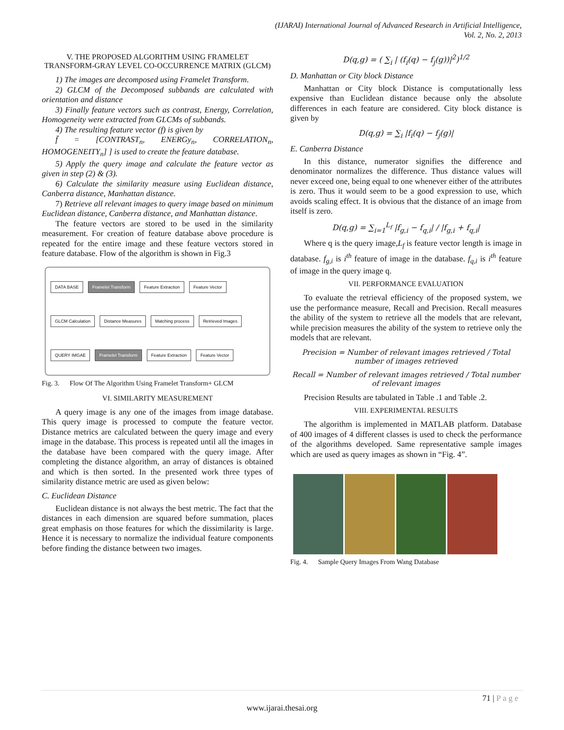(IJARAI) International Journal of Advanced Research in Artificial Intelligence,
Vol. 2, No. 2, 2013
V. THE PROPOSED ALGORITHM USING FRAMELET TRANSFORM-GRAY LEVEL CO-OCCURRENCE MATRIX (GLCM)
1) The images are decomposed using Framelet Transform.
2) GLCM of the Decomposed subbands are calculated with orientation and distance
3) Finally feature vectors such as contrast, Energy, Correlation, Homogeneity were extracted from GLCMs of subbands.
4) The resulting feature vector (f) is given by
f̄ = [CONTRAST<sub>n</sub>, ENERGy<sub>n</sub>, CORRELATION<sub>n</sub>, HOMOGENEITY<sub>n</sub>] ] is used to create the feature database.
5) Apply the query image and calculate the feature vector as given in step (2) & (3).
6) Calculate the similarity measure using Euclidean distance, Canberra distance, Manhattan distance.
7) Retrieve all relevant images to query image based on minimum Euclidean distance, Canberra distance, and Manhattan distance.
The feature vectors are stored to be used in the similarity measurement. For creation of feature database above procedure is repeated for the entire image and these feature vectors stored in feature database. Flow of the algorithm is shown in Fig.3
DATA BASE Framelet Transform Feature Extraction Feature Vector GLCM Calculation Distance Measures Matching process Retrieved Images QUERY IMGAE Framelet Transform Feature Extraction Feature Vector
Fig. 3. Flow Of The Algorithm Using Framelet Transform+ GLCM
VI. SIMILARITY MEASUREMENT
A query image is any one of the images from image database. This query image is processed to compute the feature vector. Distance metrics are calculated between the query image and every image in the database. This process is repeated until all the images in the database have been compared with the query image. After completing the distance algorithm, an array of distances is obtained and which is then sorted. In the presented work three types of similarity distance metric are used as given below:
C. Euclidean Distance
Euclidean distance is not always the best metric. The fact that the distances in each dimension are squared before summation, places great emphasis on those features for which the dissimilarity is large. Hence it is necessary to normalize the individual feature components before finding the distance between two images.
D(q,g) = ( ∑<sub>i</sub> | (f<sub>i</sub>(q) − f<sub>j</sub>(g))|<sup>2</sup>)<sup>1/2</sup>
D. Manhattan or City block Distance
Manhattan or City block Distance is computationally less expensive than Euclidean distance because only the absolute differences in each feature are considered. City block distance is given by
D(q,g) = ∑<sub>i</sub> |f<sub>i</sub>(q) − f<sub>j</sub>(g)|
E. Canberra Distance
In this distance, numerator signifies the difference and denominator normalizes the difference. Thus distance values will never exceed one, being equal to one whenever either of the attributes is zero. Thus it would seem to be a good expression to use, which avoids scaling effect. It is obvious that the distance of an image from itself is zero.
D(q,g) = ∑<sub>i=1</sub><sup>L<sub>f</sub></sup> |f<sub>g,i</sub> − f<sub>q,i</sub>| / |f<sub>g,i</sub> + f<sub>q,i</sub>|
Where q is the query image,L<sub>f</sub> is feature vector length is image in database. f<sub>g,i</sub> is i<sup>th</sup> feature of image in the database. f<sub>q,i</sub> is i<sup>th</sup> feature of image in the query image q.
VII. PERFORMANCE EVALUATION
To evaluate the retrieval efficiency of the proposed system, we use the performance measure, Recall and Precision. Recall measures the ability of the system to retrieve all the models that are relevant, while precision measures the ability of the system to retrieve only the models that are relevant.
Precision = Number of relevant images retrieved / Total number of images retrieved
Recall = Number of relevant images retrieved / Total number of relevant images
Precision Results are tabulated in Table .1 and Table .2.
VIII. EXPERIMENTAL RESULTS
The algorithm is implemented in MATLAB platform. Database of 400 images of 4 different classes is used to check the performance of the algorithms developed. Same representative sample images which are used as query images as shown in “Fig. 4”.
Fig. 4. Sample Query Images From Wang Database
71 | P a g e
www.ijarai.thesai.org